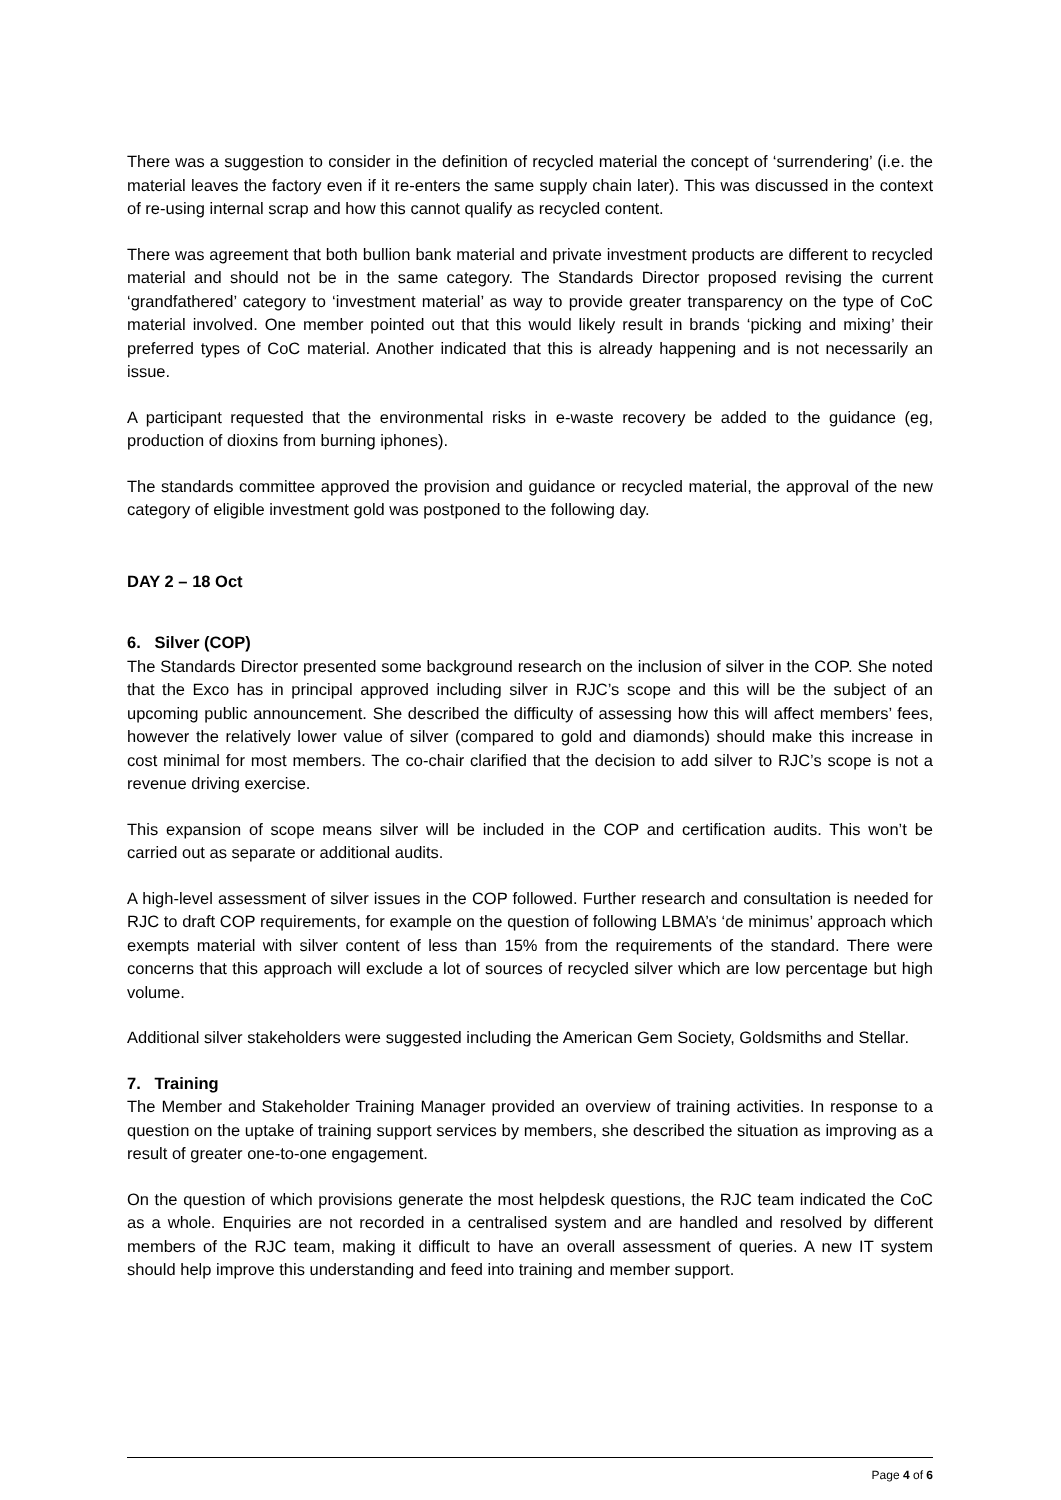There was a suggestion to consider in the definition of recycled material the concept of ‘surrendering’ (i.e. the material leaves the factory even if it re-enters the same supply chain later). This was discussed in the context of re-using internal scrap and how this cannot qualify as recycled content.
There was agreement that both bullion bank material and private investment products are different to recycled material and should not be in the same category. The Standards Director proposed revising the current ‘grandfathered’ category to ‘investment material’ as way to provide greater transparency on the type of CoC material involved. One member pointed out that this would likely result in brands ‘picking and mixing’ their preferred types of CoC material. Another indicated that this is already happening and is not necessarily an issue.
A participant requested that the environmental risks in e-waste recovery be added to the guidance (eg, production of dioxins from burning iphones).
The standards committee approved the provision and guidance or recycled material, the approval of the new category of eligible investment gold was postponed to the following day.
DAY 2 – 18 Oct
6. Silver (COP)
The Standards Director presented some background research on the inclusion of silver in the COP. She noted that the Exco has in principal approved including silver in RJC’s scope and this will be the subject of an upcoming public announcement. She described the difficulty of assessing how this will affect members’ fees, however the relatively lower value of silver (compared to gold and diamonds) should make this increase in cost minimal for most members. The co-chair clarified that the decision to add silver to RJC’s scope is not a revenue driving exercise.
This expansion of scope means silver will be included in the COP and certification audits. This won’t be carried out as separate or additional audits.
A high-level assessment of silver issues in the COP followed. Further research and consultation is needed for RJC to draft COP requirements, for example on the question of following LBMA’s ‘de minimus’ approach which exempts material with silver content of less than 15% from the requirements of the standard. There were concerns that this approach will exclude a lot of sources of recycled silver which are low percentage but high volume.
Additional silver stakeholders were suggested including the American Gem Society, Goldsmiths and Stellar.
7. Training
The Member and Stakeholder Training Manager provided an overview of training activities. In response to a question on the uptake of training support services by members, she described the situation as improving as a result of greater one-to-one engagement.
On the question of which provisions generate the most helpdesk questions, the RJC team indicated the CoC as a whole. Enquiries are not recorded in a centralised system and are handled and resolved by different members of the RJC team, making it difficult to have an overall assessment of queries. A new IT system should help improve this understanding and feed into training and member support.
Page 4 of 6